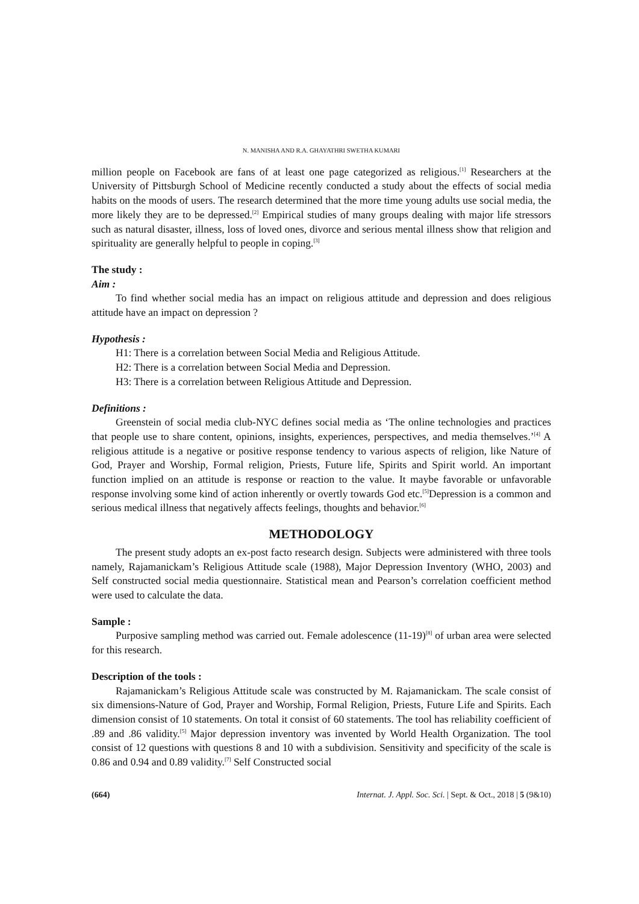N. MANISHA AND R.A. GHAYATHRI SWETHA KUMARI
million people on Facebook are fans of at least one page categorized as religious.<sup>[1]</sup> Researchers at the University of Pittsburgh School of Medicine recently conducted a study about the effects of social media habits on the moods of users. The research determined that the more time young adults use social media, the more likely they are to be depressed.<sup>[2]</sup> Empirical studies of many groups dealing with major life stressors such as natural disaster, illness, loss of loved ones, divorce and serious mental illness show that religion and spirituality are generally helpful to people in coping.<sup>[3]</sup>
The study :
Aim :
To find whether social media has an impact on religious attitude and depression and does religious attitude have an impact on depression ?
Hypothesis :
H1: There is a correlation between Social Media and Religious Attitude.
H2: There is a correlation between Social Media and Depression.
H3: There is a correlation between Religious Attitude and Depression.
Definitions :
Greenstein of social media club-NYC defines social media as ‘The online technologies and practices that people use to share content, opinions, insights, experiences, perspectives, and media themselves.’<sup>[4]</sup> A religious attitude is a negative or positive response tendency to various aspects of religion, like Nature of God, Prayer and Worship, Formal religion, Priests, Future life, Spirits and Spirit world. An important function implied on an attitude is response or reaction to the value. It maybe favorable or unfavorable response involving some kind of action inherently or overtly towards God etc.<sup>[5]</sup>Depression is a common and serious medical illness that negatively affects feelings, thoughts and behavior.<sup>[6]</sup>
METHODOLOGY
The present study adopts an ex-post facto research design. Subjects were administered with three tools namely, Rajamanickam’s Religious Attitude scale (1988), Major Depression Inventory (WHO, 2003) and Self constructed social media questionnaire. Statistical mean and Pearson’s correlation coefficient method were used to calculate the data.
Sample :
Purposive sampling method was carried out. Female adolescence (11-19)<sup>[8]</sup> of urban area were selected for this research.
Description of the tools :
Rajamanickam’s Religious Attitude scale was constructed by M. Rajamanickam. The scale consist of six dimensions-Nature of God, Prayer and Worship, Formal Religion, Priests, Future Life and Spirits. Each dimension consist of 10 statements. On total it consist of 60 statements. The tool has reliability coefficient of .89 and .86 validity.<sup>[5]</sup> Major depression inventory was invented by World Health Organization. The tool consist of 12 questions with questions 8 and 10 with a subdivision. Sensitivity and specificity of the scale is 0.86 and 0.94 and 0.89 validity.<sup>[7]</sup> Self Constructed social
(664) Internat. J. Appl. Soc. Sci. | Sept. & Oct., 2018 | 5 (9&10)